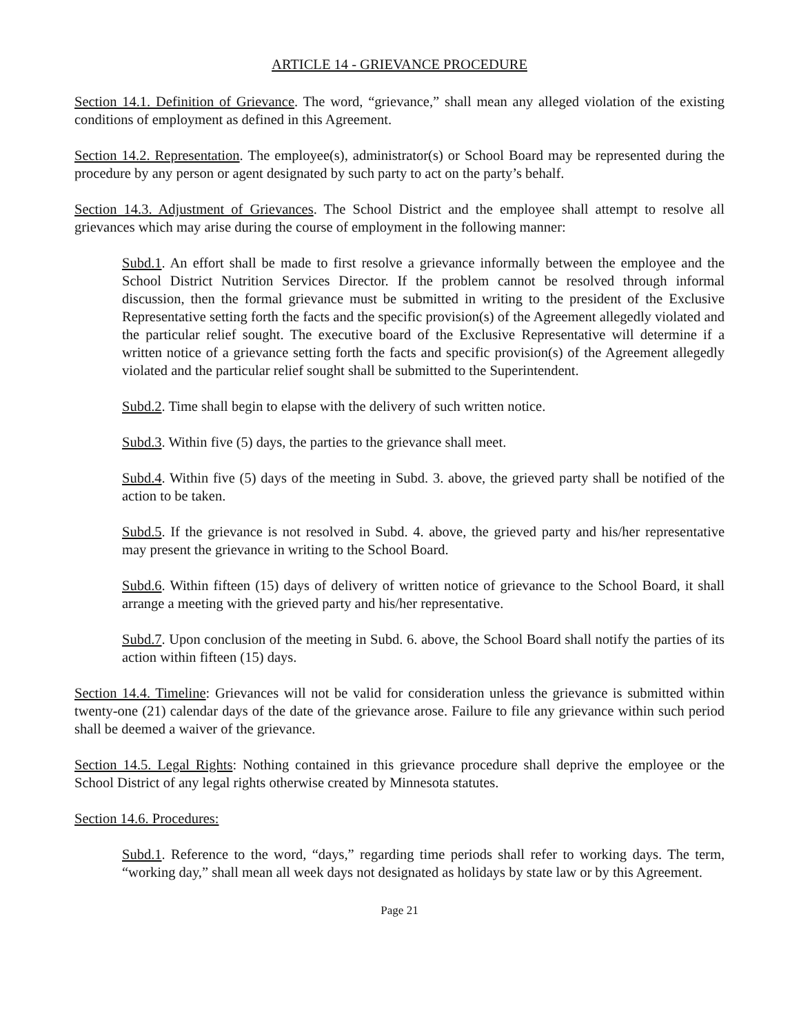ARTICLE 14 - GRIEVANCE PROCEDURE
Section 14.1. Definition of Grievance. The word, “grievance,” shall mean any alleged violation of the existing conditions of employment as defined in this Agreement.
Section 14.2. Representation. The employee(s), administrator(s) or School Board may be represented during the procedure by any person or agent designated by such party to act on the party’s behalf.
Section 14.3. Adjustment of Grievances. The School District and the employee shall attempt to resolve all grievances which may arise during the course of employment in the following manner:
Subd.1. An effort shall be made to first resolve a grievance informally between the employee and the School District Nutrition Services Director. If the problem cannot be resolved through informal discussion, then the formal grievance must be submitted in writing to the president of the Exclusive Representative setting forth the facts and the specific provision(s) of the Agreement allegedly violated and the particular relief sought. The executive board of the Exclusive Representative will determine if a written notice of a grievance setting forth the facts and specific provision(s) of the Agreement allegedly violated and the particular relief sought shall be submitted to the Superintendent.
Subd.2. Time shall begin to elapse with the delivery of such written notice.
Subd.3. Within five (5) days, the parties to the grievance shall meet.
Subd.4. Within five (5) days of the meeting in Subd. 3. above, the grieved party shall be notified of the action to be taken.
Subd.5. If the grievance is not resolved in Subd. 4. above, the grieved party and his/her representative may present the grievance in writing to the School Board.
Subd.6. Within fifteen (15) days of delivery of written notice of grievance to the School Board, it shall arrange a meeting with the grieved party and his/her representative.
Subd.7. Upon conclusion of the meeting in Subd. 6. above, the School Board shall notify the parties of its action within fifteen (15) days.
Section 14.4. Timeline: Grievances will not be valid for consideration unless the grievance is submitted within twenty-one (21) calendar days of the date of the grievance arose. Failure to file any grievance within such period shall be deemed a waiver of the grievance.
Section 14.5. Legal Rights: Nothing contained in this grievance procedure shall deprive the employee or the School District of any legal rights otherwise created by Minnesota statutes.
Section 14.6. Procedures:
Subd.1. Reference to the word, “days,” regarding time periods shall refer to working days. The term, “working day,” shall mean all week days not designated as holidays by state law or by this Agreement.
Page 21